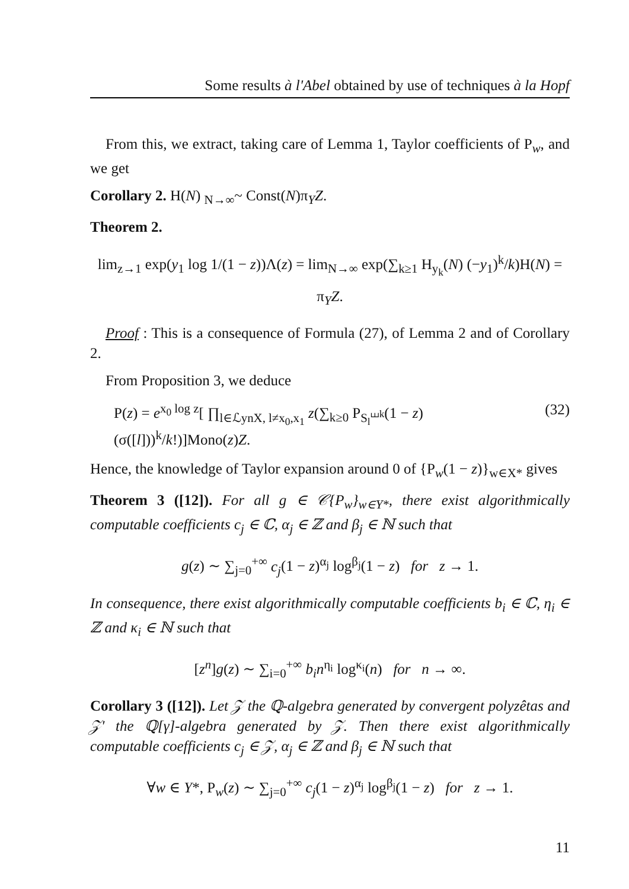Some results à l'Abel obtained by use of techniques à la Hopf
From this, we extract, taking care of Lemma 1, Taylor coefficients of P<sub>w</sub>, and we get
Corollary 2. H(N) <sub>N→∞</sub>~ Const(N)π<sub>Y</sub>Z.
Theorem 2.
lim<sub>z→1</sub> exp(y<sub>1</sub> log 1/(1 − z))Λ(z) = lim<sub>N→∞</sub> exp(∑<sub>k≥1</sub> H<sub>y<sub>k</sub></sub>(N) (−y<sub>1</sub>)<sup>k</sup>/k)H(N) = π<sub>Y</sub>Z.
Proof : This is a consequence of Formula (27), of Lemma 2 and of Corollary 2.
From Proposition 3, we deduce
P(z) = e<sup>x<sub>0</sub> log z</sup>[ ∏<sub>l∈ℒynX, l≠x<sub>0</sub>,x<sub>1</sub></sub> z(∑<sub>k≥0</sub> P<sub>S<sub>l</sub><sup>⧢k</sup></sub>(1 − z) (σ([l]))<sup>k</sup>/k!)]Mono(z)Z. (32)
Hence, the knowledge of Taylor expansion around 0 of {P<sub>w</sub>(1 − z)}<sub>w∈X*</sub> gives
Theorem 3 ([12]). For all g ∈ 𝒞{P<sub>w</sub>}<sub>w∈Y*</sub>, there exist algorithmically computable coefficients c<sub>j</sub> ∈ ℂ, α<sub>j</sub> ∈ ℤ and β<sub>j</sub> ∈ ℕ such that
g(z) ∼ ∑<sub>j=0</sub><sup>+∞</sup> c<sub>j</sub>(1 − z)<sup>α<sub>j</sub></sup> log<sup>β<sub>j</sub></sup>(1 − z) for z → 1.
In consequence, there exist algorithmically computable coefficients b<sub>i</sub> ∈ ℂ, η<sub>i</sub> ∈ ℤ and κ<sub>i</sub> ∈ ℕ such that
[z<sup>n</sup>]g(z) ∼ ∑<sub>i=0</sub><sup>+∞</sup> b<sub>i</sub>n<sup>η<sub>i</sub></sup> log<sup>κ<sub>i</sub></sup>(n) for n → ∞.
Corollary 3 ([12]). Let 𝒵 the ℚ-algebra generated by convergent polyzêtas and 𝒵′ the ℚ[γ]-algebra generated by 𝒵. Then there exist algorithmically computable coefficients c<sub>j</sub> ∈ 𝒵, α<sub>j</sub> ∈ ℤ and β<sub>j</sub> ∈ ℕ such that
∀w ∈ Y*, P<sub>w</sub>(z) ∼ ∑<sub>j=0</sub><sup>+∞</sup> c<sub>j</sub>(1 − z)<sup>α<sub>j</sub></sup> log<sup>β<sub>j</sub></sup>(1 − z) for z → 1.
11